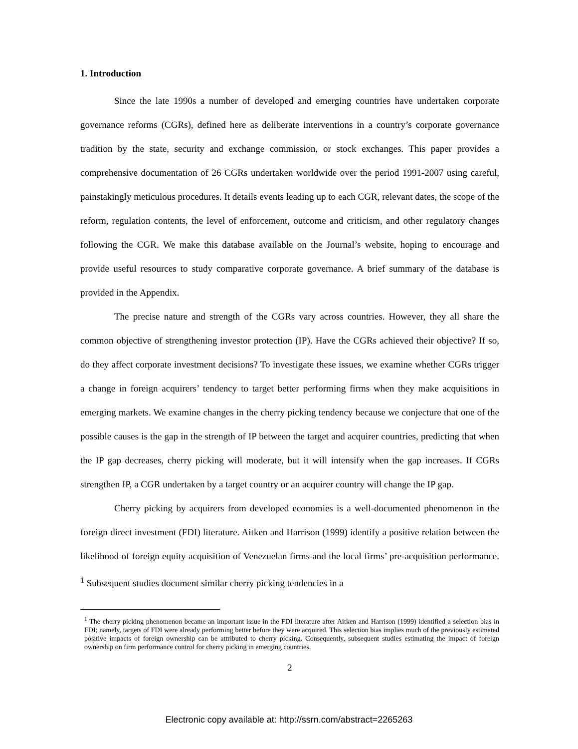1. Introduction
Since the late 1990s a number of developed and emerging countries have undertaken corporate governance reforms (CGRs), defined here as deliberate interventions in a country’s corporate governance tradition by the state, security and exchange commission, or stock exchanges. This paper provides a comprehensive documentation of 26 CGRs undertaken worldwide over the period 1991-2007 using careful, painstakingly meticulous procedures. It details events leading up to each CGR, relevant dates, the scope of the reform, regulation contents, the level of enforcement, outcome and criticism, and other regulatory changes following the CGR. We make this database available on the Journal’s website, hoping to encourage and provide useful resources to study comparative corporate governance. A brief summary of the database is provided in the Appendix.
The precise nature and strength of the CGRs vary across countries. However, they all share the common objective of strengthening investor protection (IP). Have the CGRs achieved their objective? If so, do they affect corporate investment decisions? To investigate these issues, we examine whether CGRs trigger a change in foreign acquirers’ tendency to target better performing firms when they make acquisitions in emerging markets. We examine changes in the cherry picking tendency because we conjecture that one of the possible causes is the gap in the strength of IP between the target and acquirer countries, predicting that when the IP gap decreases, cherry picking will moderate, but it will intensify when the gap increases. If CGRs strengthen IP, a CGR undertaken by a target country or an acquirer country will change the IP gap.
Cherry picking by acquirers from developed economies is a well-documented phenomenon in the foreign direct investment (FDI) literature. Aitken and Harrison (1999) identify a positive relation between the likelihood of foreign equity acquisition of Venezuelan firms and the local firms’ pre-acquisition performance. <sup>1</sup> Subsequent studies document similar cherry picking tendencies in a
<sup>1</sup> The cherry picking phenomenon became an important issue in the FDI literature after Aitken and Harrison (1999) identified a selection bias in FDI; namely, targets of FDI were already performing better before they were acquired. This selection bias implies much of the previously estimated positive impacts of foreign ownership can be attributed to cherry picking. Consequently, subsequent studies estimating the impact of foreign ownership on firm performance control for cherry picking in emerging countries.
2
Electronic copy available at: http://ssrn.com/abstract=2265263